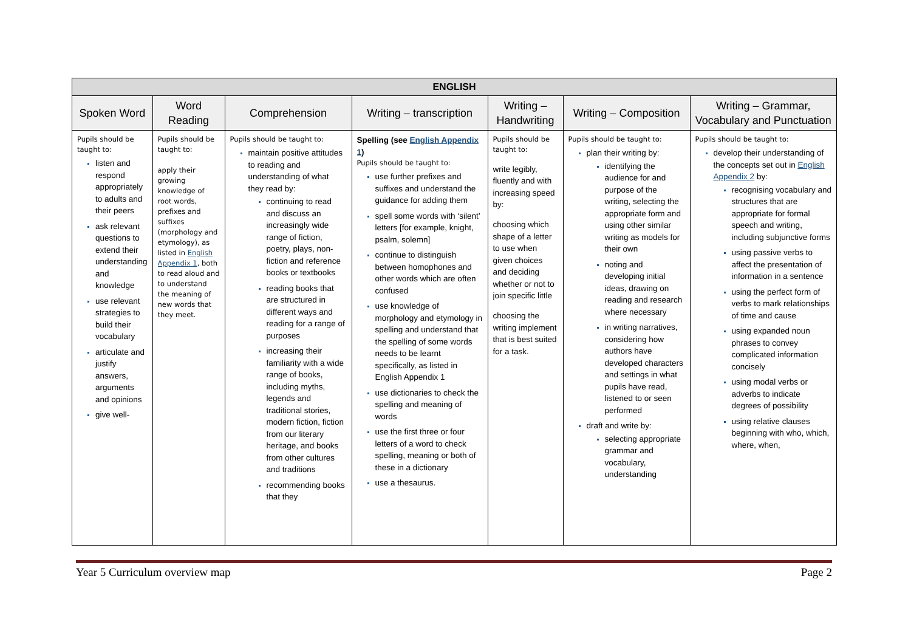| ENGLISH | | | | | | |
| --- | --- | --- | --- | --- | --- | --- |
| Spoken Word | Word Reading | Comprehension | Writing – transcription | Writing – Handwriting | Writing – Composition | Writing – Grammar, Vocabulary and Punctuation |
| Pupils should be taught to: listen and respond appropriately to adults and their peers ask relevant questions to extend their understanding and knowledge use relevant strategies to build their vocabulary articulate and justify answers, arguments and opinions give well- | Pupils should be taught to: apply their growing knowledge of root words, prefixes and suffixes (morphology and etymology), as listed in English Appendix 1 , both to read aloud and to understand the meaning of new words that they meet. | Pupils should be taught to: maintain positive attitudes to reading and understanding of what they read by: continuing to read and discuss an increasingly wide range of fiction, poetry, plays, non-fiction and reference books or textbooks reading books that are structured in different ways and reading for a range of purposes increasing their familiarity with a wide range of books, including myths, legends and traditional stories, modern fiction, fiction from our literary heritage, and books from other cultures and traditions recommending books that they | Spelling (see English Appendix 1 ) Pupils should be taught to: use further prefixes and suffixes and understand the guidance for adding them spell some words with ‘silent’ letters [for example, knight, psalm, solemn] continue to distinguish between homophones and other words which are often confused use knowledge of morphology and etymology in spelling and understand that the spelling of some words needs to be learnt specifically, as listed in English Appendix 1 use dictionaries to check the spelling and meaning of words use the first three or four letters of a word to check spelling, meaning or both of these in a dictionary use a thesaurus. | Pupils should be taught to: write legibly, fluently and with increasing speed by: choosing which shape of a letter to use when given choices and deciding whether or not to join specific little choosing the writing implement that is best suited for a task. | Pupils should be taught to: plan their writing by: identifying the audience for and purpose of the writing, selecting the appropriate form and using other similar writing as models for their own noting and developing initial ideas, drawing on reading and research where necessary in writing narratives, considering how authors have developed characters and settings in what pupils have read, listened to or seen performed draft and write by: selecting appropriate grammar and vocabulary, understanding | Pupils should be taught to: develop their understanding of the concepts set out in English Appendix 2 by: recognising vocabulary and structures that are appropriate for formal speech and writing, including subjunctive forms using passive verbs to affect the presentation of information in a sentence using the perfect form of verbs to mark relationships of time and cause using expanded noun phrases to convey complicated information concisely using modal verbs or adverbs to indicate degrees of possibility using relative clauses beginning with who, which, where, when, |
Year 5 Curriculum overview map Page 2